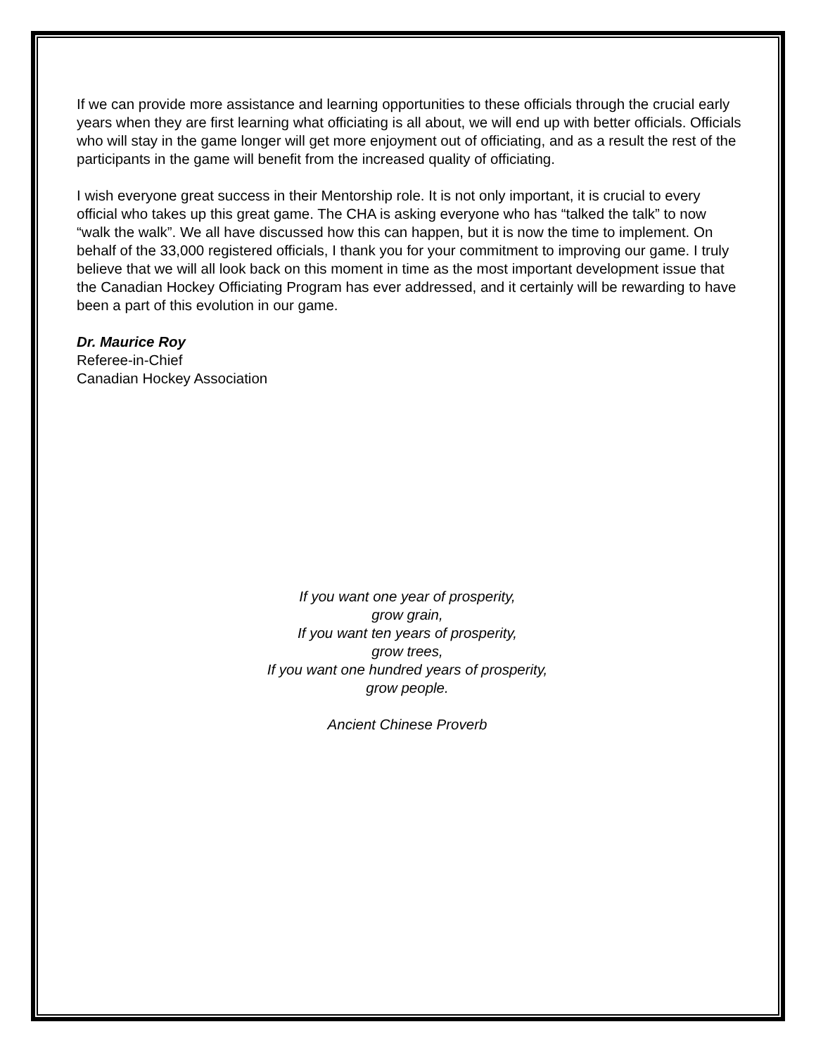If we can provide more assistance and learning opportunities to these officials through the crucial early years when they are first learning what officiating is all about, we will end up with better officials. Officials who will stay in the game longer will get more enjoyment out of officiating, and as a result the rest of the participants in the game will benefit from the increased quality of officiating.
I wish everyone great success in their Mentorship role. It is not only important, it is crucial to every official who takes up this great game. The CHA is asking everyone who has “talked the talk” to now “walk the walk”. We all have discussed how this can happen, but it is now the time to implement. On behalf of the 33,000 registered officials, I thank you for your commitment to improving our game. I truly believe that we will all look back on this moment in time as the most important development issue that the Canadian Hockey Officiating Program has ever addressed, and it certainly will be rewarding to have been a part of this evolution in our game.
Dr. Maurice Roy
Referee-in-Chief
Canadian Hockey Association
If you want one year of prosperity,
grow grain,
If you want ten years of prosperity,
grow trees,
If you want one hundred years of prosperity,
grow people.
Ancient Chinese Proverb